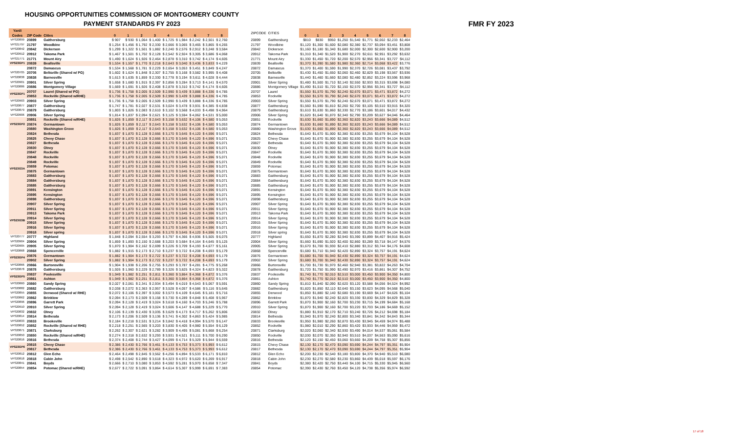HOUSING OPPORTUNITIES COMMISSION OF MONTGOMERY COUNTY
PAYMENT STANDARDS FY 2023
FMR FY 2023
| Yardi Codes | ZIP Code | Cities | 0 | 1 | 2 | 3 | 4 | 5 | 6 | 7 | 8 | | ZIPCODE | CITIES | 0 | 1 | 2 | 3 | 4 | 5 | 6 | 7 | 8 |
| VPS20899 | 20899 | Gaithersburg | $ 907 | $ 930 | $ 1,064 | $ 1,400 | $ 1,725 | $ 1,984 | $ 2,242 | $ 2,501 | $ 2,760 | | 20899 | Gaithersburg | $810 | $830 | $950 | $1,250 | $1,540 | $1,771 | $2,002 | $2,233 | $2,464 |
| VPS21797 | 21797 | Woodbine | $ 1,254 | $ 1,456 | $ 1,792 | $ 2,330 | $ 2,666 | $ 3,065 | $ 3,465 | $ 3,865 | $ 4,265 | | 21797 | Woodbine | $1,120 | $1,300 | $1,600 | $2,080 | $2,380 | $2,737 | $3,094 | $3,451 | $3,808 |
| VPS20842 | 20842 | Dickerson | $ 1,299 | $ 1,322 | $ 1,501 | $ 1,882 | $ 2,240 | $ 2,576 | $ 2,912 | $ 3,248 | $ 3,584 | | 20842 | Dickerson | $1,160 | $1,180 | $1,340 | $1,680 | $2,000 | $2,300 | $2,600 | $2,900 | $3,200 |
| VPS20912 | 20912 | Takoma Park | $ 1,467 | $ 1,501 | $ 1,702 | $ 2,128 | $ 2,542 | $ 2,924 | $ 3,305 | $ 3,686 | $ 4,068 | | 20912 | Takoma Park | $1,310 | $1,340 | $1,520 | $1,900 | $2,270 | $2,611 | $2,951 | $3,292 | $3,632 |
| VPS21771 | 21771 | Mount Airy | $ 1,490 | $ 1,624 | $ 1,926 | $ 2,464 | $ 2,878 | $ 3,310 | $ 3,742 | $ 4,174 | $ 4,605 | | 21771 | Mount Airy | $1,330 | $1,450 | $1,720 | $2,200 | $2,570 | $2,956 | $3,341 | $3,727 | $4,112 |
| VPS23GP1 | 20839 | Beallsville | $ 1,534 | $ 1,557 | $ 1,770 | $ 2,218 | $ 2,643 | $ 3,040 | $ 3,436 | $ 3,833 | $ 4,229 | | 20839 | Beallsville | $1,370 | $1,390 | $1,580 | $1,980 | $2,360 | $2,714 | $3,068 | $3,422 | $3,776 |
| | 20872 | Damascus | $ 1,534 | $ 1,568 | $ 1,781 | $ 2,229 | $ 2,654 | $ 3,053 | $ 3,451 | $ 3,849 | $ 4,247 | | 20872 | Damascus | $1,370 | $1,400 | $1,590 | $1,990 | $2,370 | $2,726 | $3,081 | $3,437 | $3,792 |
| VPS20705 | 20705 | Beltsville (Shared w/ PG) | $ 1,602 | $ 1,624 | $ 1,848 | $ 2,307 | $ 2,755 | $ 3,168 | $ 3,582 | $ 3,995 | $ 4,408 | | 20705 | Beltsville | $1,430 | $1,450 | $1,650 | $2,060 | $2,460 | $2,829 | $3,198 | $3,567 | $3,936 |
| VPS20838 | 20838 | Barnesville | $ 1,613 | $ 1,635 | $ 1,859 | $ 2,330 | $ 2,778 | $ 3,194 | $ 3,611 | $ 4,028 | $ 4,444 | | 20838 | Barnesville | $1,440 | $1,460 | $1,660 | $2,080 | $2,480 | $2,852 | $3,224 | $3,596 | $3,968 |
| VPS20901 | 20901 | Silver Spring | $ 1,658 | $ 1,680 | $ 1,915 | $ 2,397 | $ 2,856 | $ 3,284 | $ 3,713 | $ 4,141 | $ 4,570 | | 20901 | Silver Spring | $1,480 | $1,500 | $1,710 | $2,140 | $2,550 | $2,933 | $3,315 | $3,698 | $4,080 |
| VPS20886 | 20886 | Montgomery Village | $ 1,669 | $ 1,691 | $ 1,926 | $ 2,408 | $ 2,878 | $ 3,310 | $ 3,742 | $ 4,174 | $ 4,605 | | 20886 | Montgomery Village | $1,490 | $1,510 | $1,720 | $2,150 | $2,570 | $2,956 | $3,341 | $3,727 | $4,112 |
| VPS23GP1 | 20707 | Laurel (Shared w/ PG) | $ 1,736 | $ 1,758 | $ 2,005 | $ 2,509 | $ 2,990 | $ 3,439 | $ 3,888 | $ 4,336 | $ 4,785 | | 20707 | Laurel | $1,550 | $1,570 | $1,790 | $2,240 | $2,670 | $3,071 | $3,471 | $3,872 | $4,272 |
| | 20853 | Rockville (Shared w/RHE) | $ 1,736 | $ 1,758 | $ 2,005 | $ 2,509 | $ 2,990 | $ 3,439 | $ 3,888 | $ 4,336 | $ 4,785 | | 20853 | Rockville | $1,550 | $1,570 | $1,790 | $2,240 | $2,670 | $3,071 | $3,471 | $3,872 | $4,272 |
| VPS20903 | 20903 | Silver Spring | $ 1,736 | $ 1,758 | $ 2,005 | $ 2,509 | $ 2,990 | $ 3,439 | $ 3,888 | $ 4,336 | $ 4,785 | | 20903 | Silver Spring | $1,550 | $1,570 | $1,790 | $2,240 | $2,670 | $3,071 | $3,471 | $3,872 | $4,272 |
| VPS20877 | 20877 | Gaithersburg | $ 1,747 | $ 1,781 | $ 2,027 | $ 2,531 | $ 3,024 | $ 3,478 | $ 3,931 | $ 4,385 | $ 4,838 | | 20877 | Gaithersburg | $1,560 | $1,590 | $1,810 | $2,260 | $2,700 | $3,105 | $3,510 | $3,915 | $4,320 |
| VPS20879 | 20879 | Gaithersburg | $ 1,803 | $ 1,826 | $ 2,083 | $ 2,610 | $ 3,102 | $ 3,568 | $ 4,033 | $ 4,498 | $ 4,964 | | 20879 | Gaithersburg | $1,610 | $1,630 | $1,860 | $2,330 | $2,770 | $3,186 | $3,601 | $4,017 | $4,432 |
| VPS20906 | 20906 | Silver Spring | $ 1,814 | $ 1,837 | $ 2,094 | $ 2,621 | $ 3,125 | $ 3,594 | $ 4,062 | $ 4,531 | $ 5,000 | | 20906 | Silver Spring | $1,620 | $1,640 | $1,870 | $2,340 | $2,790 | $3,209 | $3,627 | $4,046 | $4,464 |
| VPS23GP2 | 20851 | Rockville (Shared w/RHE) | $ 1,826 | $ 1,859 | $ 2,117 | $ 2,643 | $ 3,158 | $ 3,632 | $ 4,106 | $ 4,580 | $ 5,053 | | 20851 | Rockville | $1,630 | $1,660 | $1,890 | $2,360 | $2,820 | $3,243 | $3,666 | $4,089 | $4,512 |
| | 20874 | Germantown | $ 1,826 | $ 1,859 | $ 2,117 | $ 2,643 | $ 3,158 | $ 3,632 | $ 4,106 | $ 4,580 | $ 5,053 | | 20874 | Germantown | $1,630 | $1,660 | $1,890 | $2,360 | $2,820 | $3,243 | $3,666 | $4,089 | $4,512 |
| | 20880 | Washington Grove | $ 1,826 | $ 1,859 | $ 2,117 | $ 2,643 | $ 3,158 | $ 3,632 | $ 4,106 | $ 4,580 | $ 5,053 | | 20880 | Washington Grove | $1,630 | $1,660 | $1,890 | $2,360 | $2,820 | $3,243 | $3,666 | $4,089 | $4,512 |
| VPS23G3A | 20824 | Bethesda | $ 1,837 | $ 1,870 | $ 2,128 | $ 2,666 | $ 3,170 | $ 3,645 | $ 4,120 | $ 4,596 | $ 5,071 | | 20824 | Bethesda | $1,640 | $1,670 | $1,900 | $2,380 | $2,830 | $3,255 | $3,679 | $4,104 | $4,528 |
| | 20825 | Chevy Chase | $ 1,837 | $ 1,870 | $ 2,128 | $ 2,666 | $ 3,170 | $ 3,645 | $ 4,120 | $ 4,596 | $ 5,071 | | 20825 | Chevy Chase | $1,640 | $1,670 | $1,900 | $2,380 | $2,830 | $3,255 | $3,679 | $4,104 | $4,528 |
| | 20827 | Bethesda | $ 1,837 | $ 1,870 | $ 2,128 | $ 2,666 | $ 3,170 | $ 3,645 | $ 4,120 | $ 4,596 | $ 5,071 | | 20827 | Bethesda | $1,640 | $1,670 | $1,900 | $2,380 | $2,830 | $3,255 | $3,679 | $4,104 | $4,528 |
| | 20830 | Olney | $ 1,837 | $ 1,870 | $ 2,128 | $ 2,666 | $ 3,170 | $ 3,645 | $ 4,120 | $ 4,596 | $ 5,071 | | 20830 | Olney | $1,640 | $1,670 | $1,900 | $2,380 | $2,830 | $3,255 | $3,679 | $4,104 | $4,528 |
| | 20847 | Rockville | $ 1,837 | $ 1,870 | $ 2,128 | $ 2,666 | $ 3,170 | $ 3,645 | $ 4,120 | $ 4,596 | $ 5,071 | | 20847 | Rockville | $1,640 | $1,670 | $1,900 | $2,380 | $2,830 | $3,255 | $3,679 | $4,104 | $4,528 |
| | 20848 | Rockville | $ 1,837 | $ 1,870 | $ 2,128 | $ 2,666 | $ 3,170 | $ 3,645 | $ 4,120 | $ 4,596 | $ 5,071 | | 20848 | Rockville | $1,640 | $1,670 | $1,900 | $2,380 | $2,830 | $3,255 | $3,679 | $4,104 | $4,528 |
| | 20849 | Rockville | $ 1,837 | $ 1,870 | $ 2,128 | $ 2,666 | $ 3,170 | $ 3,645 | $ 4,120 | $ 4,596 | $ 5,071 | | 20849 | Rockville | $1,640 | $1,670 | $1,900 | $2,380 | $2,830 | $3,255 | $3,679 | $4,104 | $4,528 |
| | 20859 | Potomac | $ 1,837 | $ 1,870 | $ 2,128 | $ 2,666 | $ 3,170 | $ 3,645 | $ 4,120 | $ 4,596 | $ 5,071 | | 20859 | Potomac | $1,640 | $1,670 | $1,900 | $2,380 | $2,830 | $3,255 | $3,679 | $4,104 | $4,528 |
| | 20875 | Germantown | $ 1,837 | $ 1,870 | $ 2,128 | $ 2,666 | $ 3,170 | $ 3,645 | $ 4,120 | $ 4,596 | $ 5,071 | | 20875 | Germantown | $1,640 | $1,670 | $1,900 | $2,380 | $2,830 | $3,255 | $3,679 | $4,104 | $4,528 |
| | 20883 | Gaithersburg | $ 1,837 | $ 1,870 | $ 2,128 | $ 2,666 | $ 3,170 | $ 3,645 | $ 4,120 | $ 4,596 | $ 5,071 | | 20883 | Gaithersburg | $1,640 | $1,670 | $1,900 | $2,380 | $2,830 | $3,255 | $3,679 | $4,104 | $4,528 |
| | 20884 | Gaithersburg | $ 1,837 | $ 1,870 | $ 2,128 | $ 2,666 | $ 3,170 | $ 3,645 | $ 4,120 | $ 4,596 | $ 5,071 | | 20884 | Gaithersburg | $1,640 | $1,670 | $1,900 | $2,380 | $2,830 | $3,255 | $3,679 | $4,104 | $4,528 |
| | 20885 | Gaithersburg | $ 1,837 | $ 1,870 | $ 2,128 | $ 2,666 | $ 3,170 | $ 3,645 | $ 4,120 | $ 4,596 | $ 5,071 | | 20885 | Gaithersburg | $1,640 | $1,670 | $1,900 | $2,380 | $2,830 | $3,255 | $3,679 | $4,104 | $4,528 |
| | 20891 | Kensington | $ 1,837 | $ 1,870 | $ 2,128 | $ 2,666 | $ 3,170 | $ 3,645 | $ 4,120 | $ 4,596 | $ 5,071 | | 20891 | Kensington | $1,640 | $1,670 | $1,900 | $2,380 | $2,830 | $3,255 | $3,679 | $4,104 | $4,528 |
| | 20895 | Kensington | $ 1,837 | $ 1,870 | $ 2,128 | $ 2,666 | $ 3,170 | $ 3,645 | $ 4,120 | $ 4,596 | $ 5,071 | | 20895 | Kensington | $1,640 | $1,670 | $1,900 | $2,380 | $2,830 | $3,255 | $3,679 | $4,104 | $4,528 |
| | 20898 | Gaithersburg | $ 1,837 | $ 1,870 | $ 2,128 | $ 2,666 | $ 3,170 | $ 3,645 | $ 4,120 | $ 4,596 | $ 5,071 | | 20898 | Gaithersburg | $1,640 | $1,670 | $1,900 | $2,380 | $2,830 | $3,255 | $3,679 | $4,104 | $4,528 |
| | 20907 | Silver Spring | $ 1,837 | $ 1,870 | $ 2,128 | $ 2,666 | $ 3,170 | $ 3,645 | $ 4,120 | $ 4,596 | $ 5,071 | | 20907 | Silver Spring | $1,640 | $1,670 | $1,900 | $2,380 | $2,830 | $3,255 | $3,679 | $4,104 | $4,528 |
| VPS23G3B | 20911 | Silver Spring | $ 1,837 | $ 1,870 | $ 2,128 | $ 2,666 | $ 3,170 | $ 3,645 | $ 4,120 | $ 4,596 | $ 5,071 | | 20911 | Silver Spring | $1,640 | $1,670 | $1,900 | $2,380 | $2,830 | $3,255 | $3,679 | $4,104 | $4,528 |
| | 20913 | Takoma Park | $ 1,837 | $ 1,870 | $ 2,128 | $ 2,666 | $ 3,170 | $ 3,645 | $ 4,120 | $ 4,596 | $ 5,071 | | 20913 | Takoma Park | $1,640 | $1,670 | $1,900 | $2,380 | $2,830 | $3,255 | $3,679 | $4,104 | $4,528 |
| | 20914 | Silver Spring | $ 1,837 | $ 1,870 | $ 2,128 | $ 2,666 | $ 3,170 | $ 3,645 | $ 4,120 | $ 4,596 | $ 5,071 | | 20914 | Silver Spring | $1,640 | $1,670 | $1,900 | $2,380 | $2,830 | $3,255 | $3,679 | $4,104 | $4,528 |
| | 20915 | Silver Spring | $ 1,837 | $ 1,870 | $ 2,128 | $ 2,666 | $ 3,170 | $ 3,645 | $ 4,120 | $ 4,596 | $ 5,071 | | 20915 | Silver Spring | $1,640 | $1,670 | $1,900 | $2,380 | $2,830 | $3,255 | $3,679 | $4,104 | $4,528 |
| | 20916 | Silver Spring | $ 1,837 | $ 1,870 | $ 2,128 | $ 2,666 | $ 3,170 | $ 3,645 | $ 4,120 | $ 4,596 | $ 5,071 | | 20916 | Silver Spring | $1,640 | $1,670 | $1,900 | $2,380 | $2,830 | $3,255 | $3,679 | $4,104 | $4,528 |
| | 20918 | Silver spring | $ 1,837 | $ 1,870 | $ 2,128 | $ 2,666 | $ 3,170 | $ 3,645 | $ 4,120 | $ 4,596 | $ 5,071 | | 20918 | Silver spring | $1,640 | $1,670 | $1,900 | $2,380 | $2,830 | $3,255 | $3,679 | $4,104 | $4,528 |
| VPS20777 | 20777 | Highland | $ 1,848 | $ 2,094 | $ 2,554 | $ 3,293 | $ 3,797 | $ 4,366 | $ 4,936 | $ 5,505 | $ 6,075 | | 20777 | Highland | $1,650 | $1,870 | $2,280 | $2,940 | $3,390 | $3,899 | $4,407 | $4,916 | $5,424 |
| VPS20904 | 20904 | Silver Spring | $ 1,859 | $ 1,893 | $ 2,150 | $ 2,688 | $ 3,203 | $ 3,684 | $ 4,164 | $ 4,645 | $ 5,125 | | 20904 | Silver Spring | $1,660 | $1,690 | $1,920 | $2,400 | $2,860 | $3,289 | $3,718 | $4,147 | $4,576 |
| VPS20905 | 20905 | Silver Spring | $ 1,870 | $ 1,904 | $ 2,162 | $ 2,699 | $ 3,226 | $ 3,709 | $ 4,193 | $ 4,677 | $ 5,161 | | 20905 | Silver Spring | $1,670 | $1,700 | $1,930 | $2,410 | $2,880 | $3,312 | $3,744 | $4,176 | $4,608 |
| VPS20868 | 20868 | Spencerville | $ 1,882 | $ 1,915 | $ 2,173 | $ 2,710 | $ 3,237 | $ 3,722 | $ 4,208 | $ 4,693 | $ 5,179 | | 20868 | Spencerville | $1,680 | $1,710 | $1,940 | $2,420 | $2,890 | $3,324 | $3,757 | $4,191 | $4,624 |
| VPS23GP4 | 20876 | Germantown | $ 1,882 | $ 1,904 | $ 2,173 | $ 2,722 | $ 3,237 | $ 3,722 | $ 4,208 | $ 4,693 | $ 5,179 | | 20876 | Germantown | $1,680 | $1,700 | $1,940 | $2,430 | $2,890 | $3,324 | $3,757 | $4,191 | $4,624 |
| | 20902 | Silver Spring | $ 1,882 | $ 1,904 | $ 2,173 | $ 2,722 | $ 3,237 | $ 3,722 | $ 4,208 | $ 4,693 | $ 5,179 | | 20902 | Silver Spring | $1,680 | $1,700 | $1,940 | $2,430 | $2,890 | $3,324 | $3,757 | $4,191 | $4,624 |
| VPS20866 | 20866 | Burtonsville | $ 1,904 | $ 1,938 | $ 2,206 | $ 2,755 | $ 3,293 | $ 3,787 | $ 4,281 | $ 4,775 | $ 5,268 | | 20866 | Burtonsville | $1,700 | $1,730 | $1,970 | $2,460 | $2,940 | $3,381 | $3,822 | $4,263 | $4,704 |
| VPS20878 | 20878 | Gaithersburg | $ 1,926 | $ 1,960 | $ 2,229 | $ 2,789 | $ 3,326 | $ 3,825 | $ 4,324 | $ 4,823 | $ 5,322 | | 20878 | Gaithersburg | $1,720 | $1,750 | $1,990 | $2,490 | $2,970 | $3,416 | $3,861 | $4,307 | $4,752 |
| VPS23GP5 | 20837 | Poolesville | $ 1,949 | $ 1,982 | $ 2,251 | $ 2,811 | $ 3,360 | $ 3,864 | $ 4,368 | $ 4,872 | $ 5,376 | | 20837 | Poolesville | $1,740 | $1,770 | $2,010 | $2,510 | $3,000 | $3,450 | $3,900 | $4,350 | $4,800 |
| | 20861 | Ashton | $ 1,949 | $ 1,982 | $ 2,251 | $ 2,811 | $ 3,360 | $ 3,864 | $ 4,368 | $ 4,872 | $ 5,376 | | 20861 | Ashton | $1,740 | $1,770 | $2,010 | $2,510 | $3,000 | $3,450 | $3,900 | $4,350 | $4,800 |
| VPS20860 | 20860 | Sandy Spring | $ 2,027 | $ 2,061 | $ 2,341 | $ 2,934 | $ 3,494 | $ 4,019 | $ 4,543 | $ 5,067 | $ 5,591 | | 20860 | Sandy Spring | $1,810 | $1,840 | $2,090 | $2,620 | $3,120 | $3,588 | $4,056 | $4,524 | $4,992 |
| VPS20882 | 20882 | Gaithersburg | $ 2,038 | $ 2,072 | $ 2,363 | $ 2,957 | $ 3,528 | $ 4,057 | $ 4,586 | $ 5,116 | $ 5,645 | | 20882 | Gaithersburg | $1,820 | $1,850 | $2,110 | $2,640 | $3,150 | $3,623 | $4,095 | $4,568 | $5,040 |
| VPS20855 | 20855 | Derwood (Shared w/ RHE) | $ 2,072 | $ 2,106 | $ 2,397 | $ 3,002 | $ 3,573 | $ 4,109 | $ 4,645 | $ 5,181 | $ 5,716 | | 20855 | Derwood | $1,850 | $1,880 | $2,140 | $2,680 | $3,190 | $3,669 | $4,147 | $4,626 | $5,104 |
| VPS20862 | 20862 | Brinklow | $ 2,094 | $ 2,173 | $ 2,509 | $ 3,158 | $ 3,730 | $ 4,289 | $ 4,848 | $ 5,408 | $ 5,967 | | 20862 | Brinklow | $1,870 | $1,940 | $2,240 | $2,820 | $3,330 | $3,830 | $4,329 | $4,829 | $5,328 |
| VPS20896 | 20896 | Garrett Park | $ 2,094 | $ 2,128 | $ 2,419 | $ 3,024 | $ 3,618 | $ 4,160 | $ 4,703 | $ 5,246 | $ 5,788 | | 20896 | Garrett Park | $1,870 | $1,900 | $2,160 | $2,700 | $3,230 | $3,715 | $4,199 | $4,684 | $5,168 |
| VPS20910 | 20910 | Silver Spring | $ 2,094 | $ 2,128 | $ 2,419 | $ 3,024 | $ 3,606 | $ 4,147 | $ 4,688 | $ 5,229 | $ 5,770 | | 20910 | Silver Spring | $1,870 | $1,900 | $2,160 | $2,700 | $3,220 | $3,703 | $4,186 | $4,669 | $5,152 |
| VPS20832 | 20832 | Olney | $ 2,106 | $ 2,139 | $ 2,430 | $ 3,035 | $ 3,629 | $ 4,173 | $ 4,717 | $ 5,262 | $ 5,806 | | 20832 | Olney | $1,880 | $1,910 | $2,170 | $2,710 | $3,240 | $3,726 | $4,212 | $4,698 | $5,184 |
| VPS20814 | 20814 | Bethesda | $ 2,173 | $ 2,206 | $ 2,509 | $ 3,136 | $ 3,741 | $ 4,302 | $ 4,863 | $ 5,424 | $ 5,985 | | 20814 | Bethesda | $1,940 | $1,970 | $2,240 | $2,800 | $3,340 | $3,841 | $4,342 | $4,843 | $5,344 |
| VPS20833 | 20833 | Brookeville | $ 2,184 | $ 2,218 | $ 2,531 | $ 3,214 | $ 3,842 | $ 4,418 | $ 4,994 | $ 5,570 | $ 6,147 | | 20833 | Brookeville | $1,950 | $1,980 | $2,260 | $2,870 | $3,430 | $3,945 | $4,459 | $4,974 | $5,488 |
| VPS20852 | 20852 | Rockville (Shared w/ RHE) | $ 2,218 | $ 2,251 | $ 2,565 | $ 3,203 | $ 3,830 | $ 4,405 | $ 4,980 | $ 5,554 | $ 6,129 | | 20852 | Rockville | $1,980 | $2,010 | $2,290 | $2,860 | $3,420 | $3,933 | $4,446 | $4,959 | $5,472 |
| VPS20871 | 20871 | Clarksburg | $ 2,262 | $ 2,307 | $ 2,621 | $ 3,282 | $ 3,909 | $ 4,495 | $ 5,081 | $ 5,668 | $ 6,254 | | 20871 | Clarksburg | $2,020 | $2,060 | $2,340 | $2,930 | $3,490 | $4,014 | $4,537 | $5,061 | $5,584 |
| VPS20850 | 20850 | Rockville (Shared w/RHE) | $ 2,274 | $ 2,318 | $ 2,632 | $ 3,293 | $ 3,931 | $ 4,521 | $ 5,111 | $ 5,700 | $ 6,290 | | 20850 | Rockville | $2,030 | $2,070 | $2,350 | $2,940 | $3,510 | $4,037 | $4,563 | $5,090 | $5,616 |
| VPS20816 | 20816 | Bethesda | $ 2,374 | $ 2,408 | $ 2,744 | $ 3,427 | $ 4,099 | $ 4,714 | $ 5,329 | $ 5,944 | $ 6,559 | | 20816 | Bethesda | $2,120 | $2,150 | $2,450 | $3,060 | $3,660 | $4,209 | $4,758 | $5,307 | $5,856 |
| VPS23GP6 | 20815 | Chevy Chase | $ 2,386 | $ 2,430 | $ 2,766 | $ 3,461 | $ 4,133 | $ 4,753 | $ 5,373 | $ 5,993 | $ 6,612 | | 20815 | Chevy Chase | $2,130 | $2,170 | $2,470 | $3,090 | $3,690 | $4,244 | $4,797 | $5,351 | $5,904 |
| | 20817 | Bethesda | $ 2,386 | $ 2,430 | $ 2,766 | $ 3,461 | $ 4,133 | $ 4,753 | $ 5,373 | $ 5,993 | $ 6,612 | | 20817 | Bethesda | $2,130 | $2,170 | $2,470 | $3,090 | $3,690 | $4,244 | $4,797 | $5,351 | $5,904 |
| VPS20812 | 20812 | Glen Echo | $ 2,464 | $ 2,498 | $ 2,845 | $ 3,562 | $ 4,256 | $ 4,894 | $ 5,533 | $ 6,171 | $ 6,810 | | 20812 | Glen Echo | $2,200 | $2,230 | $2,540 | $3,180 | $3,800 | $4,370 | $4,940 | $5,510 | $6,080 |
| VPS20818 | 20818 | Cabin John | $ 2,498 | $ 2,542 | $ 2,890 | $ 3,618 | $ 4,323 | $ 4,972 | $ 5,620 | $ 6,269 | $ 6,917 | | 20818 | Cabin John | $2,230 | $2,270 | $2,580 | $3,230 | $3,860 | $4,439 | $5,018 | $5,597 | $6,176 |
| VPS20841 | 20841 | Boyds | $ 2,666 | $ 2,710 | $ 3,080 | $ 3,853 | $ 4,592 | $ 5,281 | $ 5,970 | $ 6,658 | $ 7,347 | | 20841 | Boyds | $2,380 | $2,420 | $2,750 | $3,440 | $4,100 | $4,715 | $5,330 | $5,945 | $6,560 |
| VPS20854 | 20854 | Potomac (Shared w/RHE) | $ 2,677 | $ 2,722 | $ 3,091 | $ 3,864 | $ 4,614 | $ 5,307 | $ 5,999 | $ 6,691 | $ 7,383 | | 20854 | Potomac | $2,390 | $2,430 | $2,760 | $3,450 | $4,120 | $4,738 | $5,356 | $5,974 | $6,592 |
17 of 18